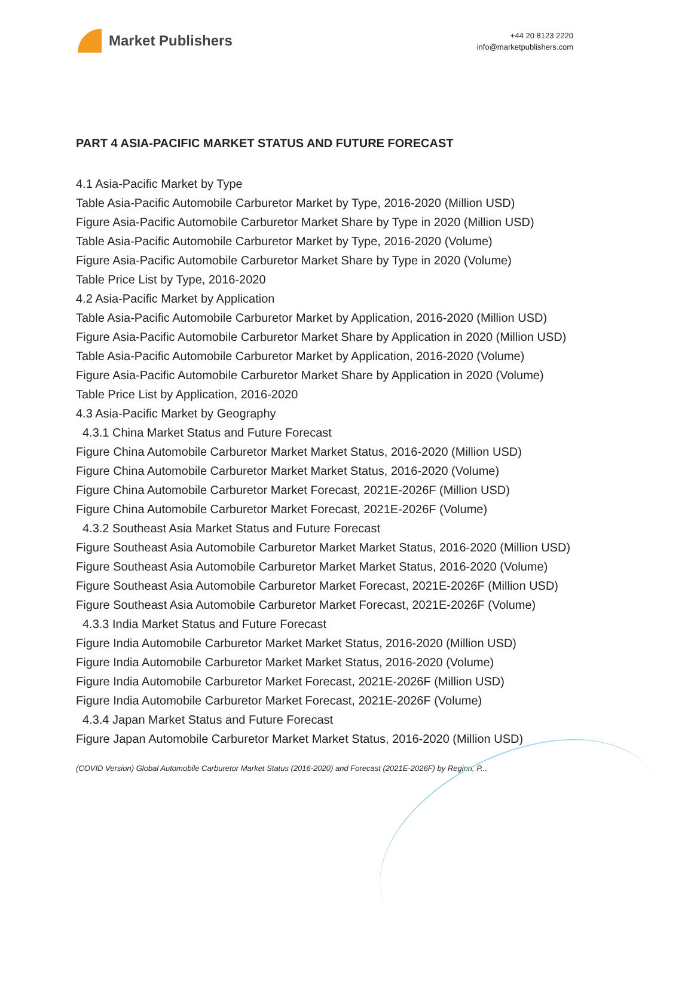Market Publishers
+44 20 8123 2220
info@marketpublishers.com
PART 4 ASIA-PACIFIC MARKET STATUS AND FUTURE FORECAST
4.1 Asia-Pacific Market by Type
Table Asia-Pacific Automobile Carburetor Market by Type, 2016-2020 (Million USD)
Figure Asia-Pacific Automobile Carburetor Market Share by Type in 2020 (Million USD)
Table Asia-Pacific Automobile Carburetor Market by Type, 2016-2020 (Volume)
Figure Asia-Pacific Automobile Carburetor Market Share by Type in 2020 (Volume)
Table Price List by Type, 2016-2020
4.2 Asia-Pacific Market by Application
Table Asia-Pacific Automobile Carburetor Market by Application, 2016-2020 (Million USD)
Figure Asia-Pacific Automobile Carburetor Market Share by Application in 2020 (Million USD)
Table Asia-Pacific Automobile Carburetor Market by Application, 2016-2020 (Volume)
Figure Asia-Pacific Automobile Carburetor Market Share by Application in 2020 (Volume)
Table Price List by Application, 2016-2020
4.3 Asia-Pacific Market by Geography
4.3.1 China Market Status and Future Forecast
Figure China Automobile Carburetor Market Market Status, 2016-2020 (Million USD)
Figure China Automobile Carburetor Market Market Status, 2016-2020 (Volume)
Figure China Automobile Carburetor Market Forecast, 2021E-2026F (Million USD)
Figure China Automobile Carburetor Market Forecast, 2021E-2026F (Volume)
4.3.2 Southeast Asia Market Status and Future Forecast
Figure Southeast Asia Automobile Carburetor Market Market Status, 2016-2020 (Million USD)
Figure Southeast Asia Automobile Carburetor Market Market Status, 2016-2020 (Volume)
Figure Southeast Asia Automobile Carburetor Market Forecast, 2021E-2026F (Million USD)
Figure Southeast Asia Automobile Carburetor Market Forecast, 2021E-2026F (Volume)
4.3.3 India Market Status and Future Forecast
Figure India Automobile Carburetor Market Market Status, 2016-2020 (Million USD)
Figure India Automobile Carburetor Market Market Status, 2016-2020 (Volume)
Figure India Automobile Carburetor Market Forecast, 2021E-2026F (Million USD)
Figure India Automobile Carburetor Market Forecast, 2021E-2026F (Volume)
4.3.4 Japan Market Status and Future Forecast
Figure Japan Automobile Carburetor Market Market Status, 2016-2020 (Million USD)
(COVID Version) Global Automobile Carburetor Market Status (2016-2020) and Forecast (2021E-2026F) by Region, P...